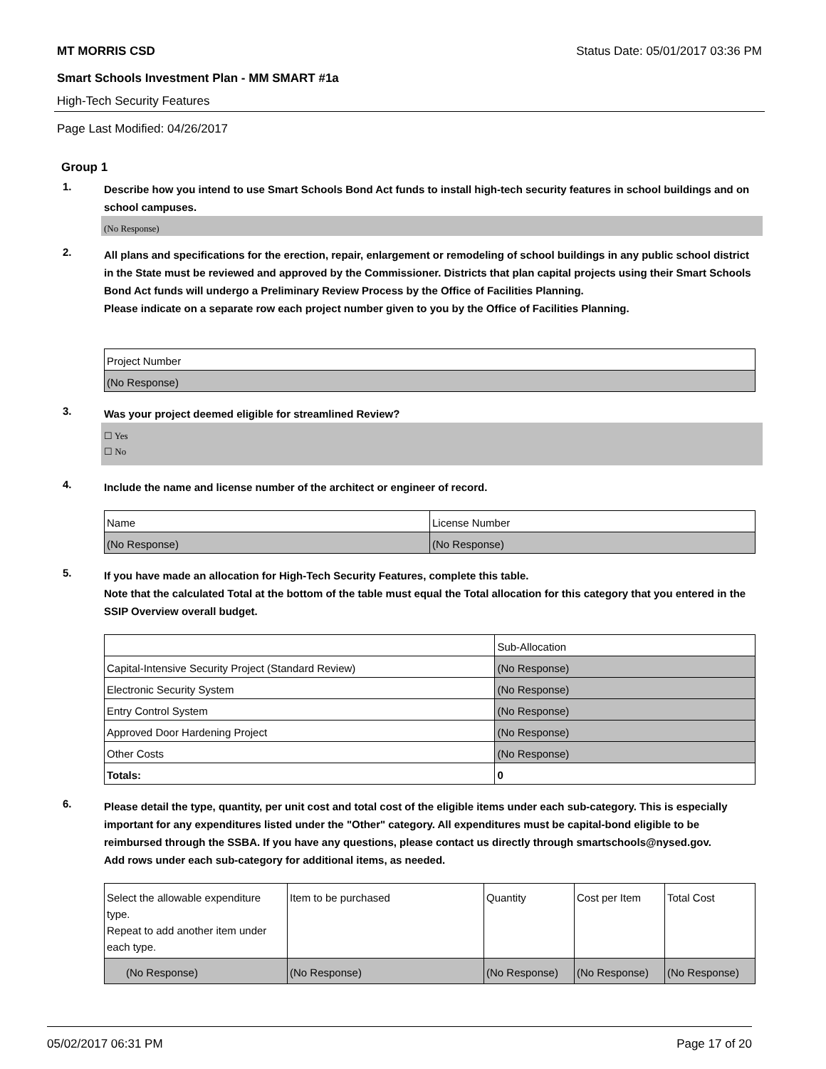MT MORRIS CSD Status Date: 05/01/2017 03:36 PM
Smart Schools Investment Plan - MM SMART #1a
High-Tech Security Features
Page Last Modified: 04/26/2017
Group 1
1.
Describe how you intend to use Smart Schools Bond Act funds to install high-tech security features in school buildings and on school campuses.
(No Response)
2.
All plans and specifications for the erection, repair, enlargement or remodeling of school buildings in any public school district in the State must be reviewed and approved by the Commissioner. Districts that plan capital projects using their Smart Schools Bond Act funds will undergo a Preliminary Review Process by the Office of Facilities Planning.
Please indicate on a separate row each project number given to you by the Office of Facilities Planning.
| Project Number |
| (No Response) |
3.
Was your project deemed eligible for streamlined Review?
☐ Yes
☐ No
4.
Include the name and license number of the architect or engineer of record.
| Name | License Number |
| (No Response) | (No Response) |
5.
If you have made an allocation for High-Tech Security Features, complete this table.
Note that the calculated Total at the bottom of the table must equal the Total allocation for this category that you entered in the SSIP Overview overall budget.
| | Sub-Allocation |
| Capital-Intensive Security Project (Standard Review) | (No Response) |
| Electronic Security System | (No Response) |
| Entry Control System | (No Response) |
| Approved Door Hardening Project | (No Response) |
| Other Costs | (No Response) |
| Totals: | 0 |
6.
Please detail the type, quantity, per unit cost and total cost of the eligible items under each sub-category. This is especially important for any expenditures listed under the "Other" category. All expenditures must be capital-bond eligible to be reimbursed through the SSBA. If you have any questions, please contact us directly through smartschools@nysed.gov.
Add rows under each sub-category for additional items, as needed.
| Select the allowable expenditure type. Repeat to add another item under each type. | Item to be purchased | Quantity | Cost per Item | Total Cost |
| (No Response) | (No Response) | (No Response) | (No Response) | (No Response) |
05/02/2017 06:31 PM Page 17 of 20